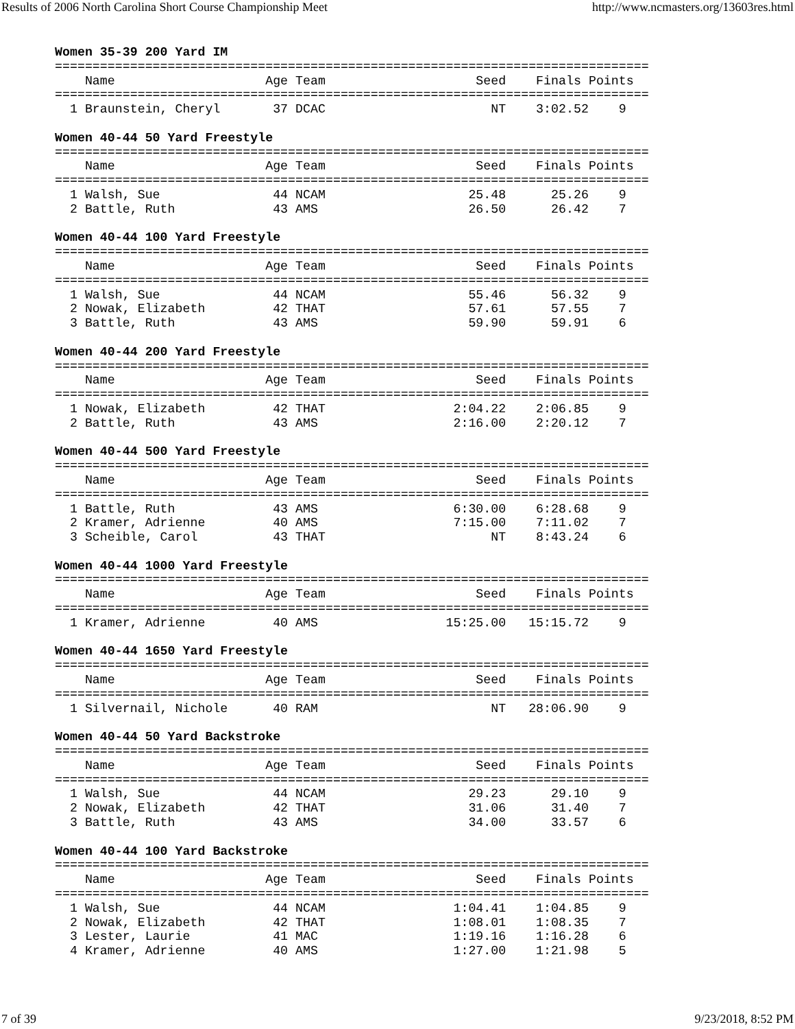Results of 2006 North Carolina Short Course Championship Meet http://www.ncmasters.org/13603res.html
Women 35-39 200 Yard IM
===============================================================================
    Name                    Age Team                    Seed    Finals Points
===============================================================================
  1 Braunstein, Cheryl       37 DCAC                      NT    3:02.52    9

Women 40-44 50 Yard Freestyle
===============================================================================
    Name                    Age Team                    Seed    Finals Points
===============================================================================
  1 Walsh, Sue               44 NCAM                   25.48      25.26    9
  2 Battle, Ruth             43 AMS                    26.50      26.42    7

Women 40-44 100 Yard Freestyle
===============================================================================
    Name                    Age Team                    Seed    Finals Points
===============================================================================
  1 Walsh, Sue               44 NCAM                   55.46      56.32    9
  2 Nowak, Elizabeth         42 THAT                   57.61      57.55    7
  3 Battle, Ruth             43 AMS                    59.90      59.91    6

Women 40-44 200 Yard Freestyle
===============================================================================
    Name                    Age Team                    Seed    Finals Points
===============================================================================
  1 Nowak, Elizabeth         42 THAT                 2:04.22    2:06.85    9
  2 Battle, Ruth             43 AMS                  2:16.00    2:20.12    7

Women 40-44 500 Yard Freestyle
===============================================================================
    Name                    Age Team                    Seed    Finals Points
===============================================================================
  1 Battle, Ruth             43 AMS                  6:30.00    6:28.68    9
  2 Kramer, Adrienne         40 AMS                  7:15.00    7:11.02    7
  3 Scheible, Carol          43 THAT                      NT    8:43.24    6

Women 40-44 1000 Yard Freestyle
===============================================================================
    Name                    Age Team                    Seed    Finals Points
===============================================================================
  1 Kramer, Adrienne         40 AMS                 15:25.00   15:15.72    9

Women 40-44 1650 Yard Freestyle
===============================================================================
    Name                    Age Team                    Seed    Finals Points
===============================================================================
  1 Silvernail, Nichole      40 RAM                       NT   28:06.90    9

Women 40-44 50 Yard Backstroke
===============================================================================
    Name                    Age Team                    Seed    Finals Points
===============================================================================
  1 Walsh, Sue               44 NCAM                   29.23      29.10    9
  2 Nowak, Elizabeth         42 THAT                   31.06      31.40    7
  3 Battle, Ruth             43 AMS                    34.00      33.57    6

Women 40-44 100 Yard Backstroke
===============================================================================
    Name                    Age Team                    Seed    Finals Points
===============================================================================
  1 Walsh, Sue               44 NCAM                 1:04.41    1:04.85    9
  2 Nowak, Elizabeth         42 THAT                 1:08.01    1:08.35    7
  3 Lester, Laurie           41 MAC                  1:19.16    1:16.28    6
  4 Kramer, Adrienne         40 AMS                  1:27.00    1:21.98    5
7 of 39 9/23/2018, 8:52 PM